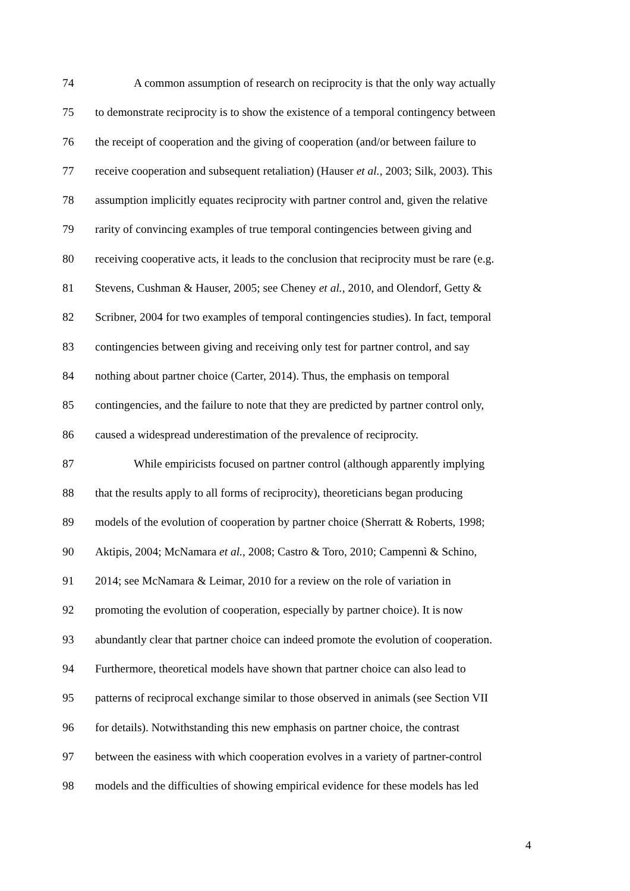74 A common assumption of research on reciprocity is that the only way actually
75 to demonstrate reciprocity is to show the existence of a temporal contingency between
76 the receipt of cooperation and the giving of cooperation (and/or between failure to
77 receive cooperation and subsequent retaliation) (Hauser et al., 2003; Silk, 2003). This
78 assumption implicitly equates reciprocity with partner control and, given the relative
79 rarity of convincing examples of true temporal contingencies between giving and
80 receiving cooperative acts, it leads to the conclusion that reciprocity must be rare (e.g.
81 Stevens, Cushman & Hauser, 2005; see Cheney et al., 2010, and Olendorf, Getty &
82 Scribner, 2004 for two examples of temporal contingencies studies). In fact, temporal
83 contingencies between giving and receiving only test for partner control, and say
84 nothing about partner choice (Carter, 2014). Thus, the emphasis on temporal
85 contingencies, and the failure to note that they are predicted by partner control only,
86 caused a widespread underestimation of the prevalence of reciprocity.
87 While empiricists focused on partner control (although apparently implying
88 that the results apply to all forms of reciprocity), theoreticians began producing
89 models of the evolution of cooperation by partner choice (Sherratt & Roberts, 1998;
90 Aktipis, 2004; McNamara et al., 2008; Castro & Toro, 2010; Campennì & Schino,
91 2014; see McNamara & Leimar, 2010 for a review on the role of variation in
92 promoting the evolution of cooperation, especially by partner choice). It is now
93 abundantly clear that partner choice can indeed promote the evolution of cooperation.
94 Furthermore, theoretical models have shown that partner choice can also lead to
95 patterns of reciprocal exchange similar to those observed in animals (see Section VII
96 for details). Notwithstanding this new emphasis on partner choice, the contrast
97 between the easiness with which cooperation evolves in a variety of partner-control
98 models and the difficulties of showing empirical evidence for these models has led
4